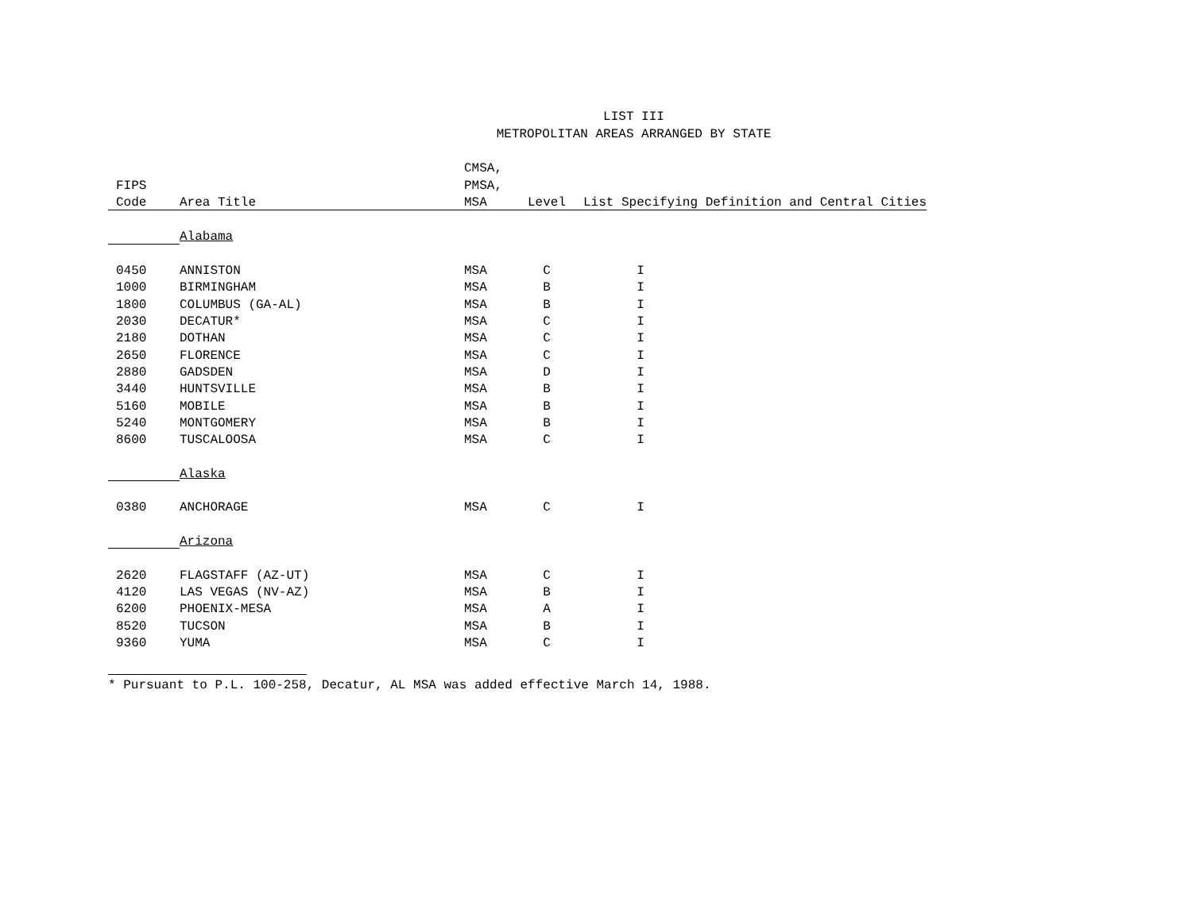LIST III
METROPOLITAN AREAS ARRANGED BY STATE
| | | CMSA, | | |
| --- | --- | --- | --- | --- |
| FIPS | | PMSA, | | |
| Code | Area Title | MSA | Level | List Specifying Definition and Central Cities |
| | Alabama | | | |
| 0450 | ANNISTON | MSA | C | I |
| 1000 | BIRMINGHAM | MSA | B | I |
| 1800 | COLUMBUS (GA-AL) | MSA | B | I |
| 2030 | DECATUR* | MSA | C | I |
| 2180 | DOTHAN | MSA | C | I |
| 2650 | FLORENCE | MSA | C | I |
| 2880 | GADSDEN | MSA | D | I |
| 3440 | HUNTSVILLE | MSA | B | I |
| 5160 | MOBILE | MSA | B | I |
| 5240 | MONTGOMERY | MSA | B | I |
| 8600 | TUSCALOOSA | MSA | C | I |
| | Alaska | | | |
| 0380 | ANCHORAGE | MSA | C | I |
| | Arizona | | | |
| 2620 | FLAGSTAFF (AZ-UT) | MSA | C | I |
| 4120 | LAS VEGAS (NV-AZ) | MSA | B | I |
| 6200 | PHOENIX-MESA | MSA | A | I |
| 8520 | TUCSON | MSA | B | I |
| 9360 | YUMA | MSA | C | I |
* Pursuant to P.L. 100-258, Decatur, AL MSA was added effective March 14, 1988.